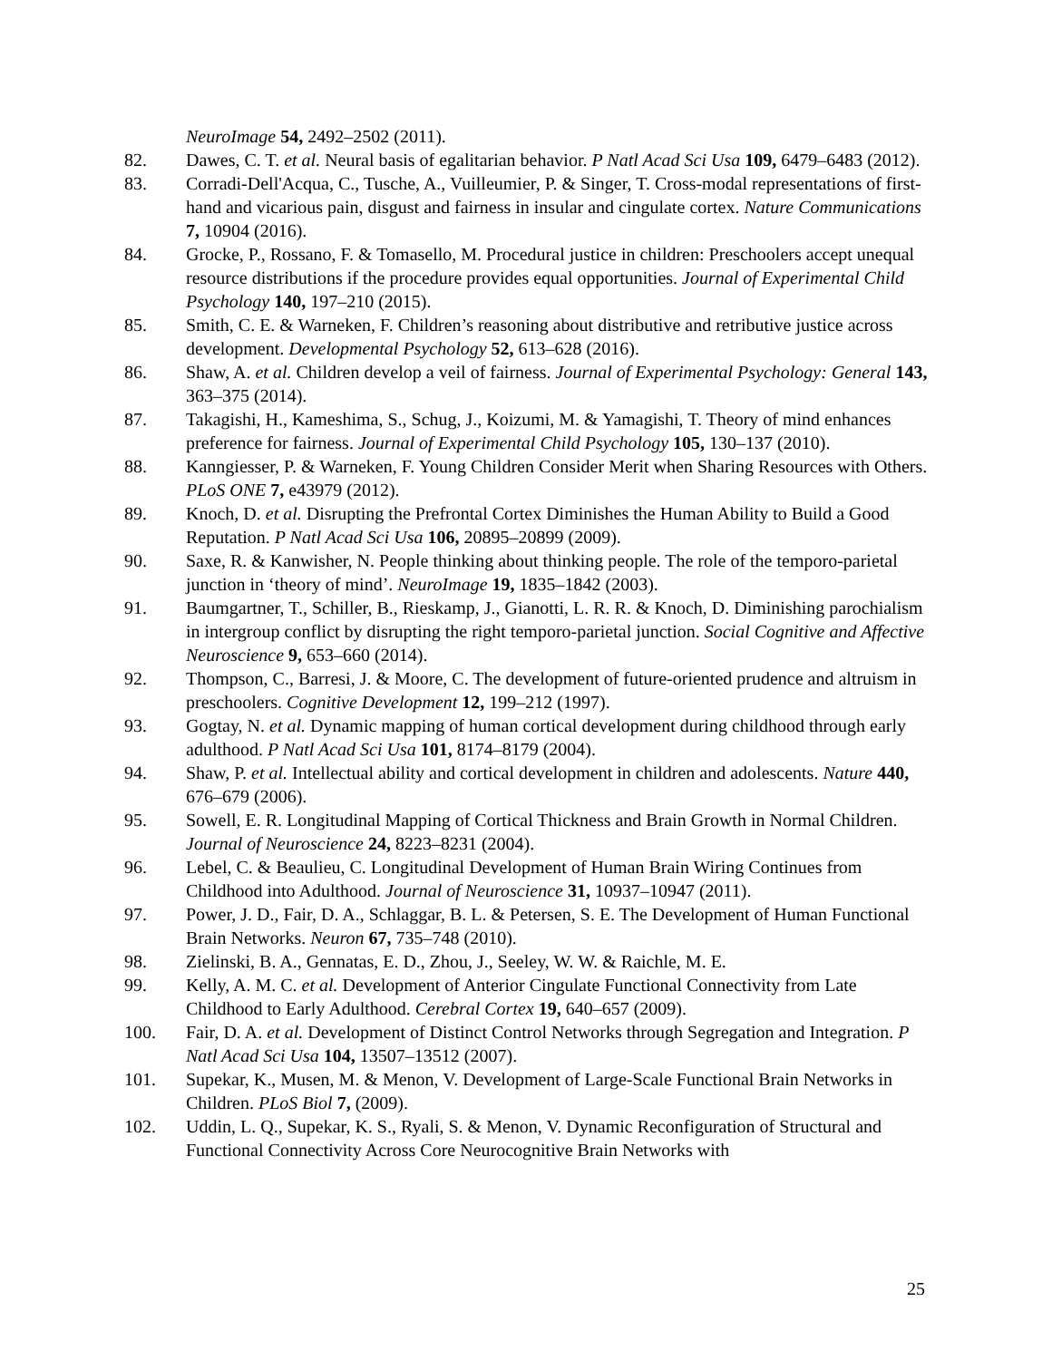NeuroImage 54, 2492–2502 (2011).
82. Dawes, C. T. et al. Neural basis of egalitarian behavior. P Natl Acad Sci Usa 109, 6479–6483 (2012).
83. Corradi-Dell'Acqua, C., Tusche, A., Vuilleumier, P. & Singer, T. Cross-modal representations of first-hand and vicarious pain, disgust and fairness in insular and cingulate cortex. Nature Communications 7, 10904 (2016).
84. Grocke, P., Rossano, F. & Tomasello, M. Procedural justice in children: Preschoolers accept unequal resource distributions if the procedure provides equal opportunities. Journal of Experimental Child Psychology 140, 197–210 (2015).
85. Smith, C. E. & Warneken, F. Children’s reasoning about distributive and retributive justice across development. Developmental Psychology 52, 613–628 (2016).
86. Shaw, A. et al. Children develop a veil of fairness. Journal of Experimental Psychology: General 143, 363–375 (2014).
87. Takagishi, H., Kameshima, S., Schug, J., Koizumi, M. & Yamagishi, T. Theory of mind enhances preference for fairness. Journal of Experimental Child Psychology 105, 130–137 (2010).
88. Kanngiesser, P. & Warneken, F. Young Children Consider Merit when Sharing Resources with Others. PLoS ONE 7, e43979 (2012).
89. Knoch, D. et al. Disrupting the Prefrontal Cortex Diminishes the Human Ability to Build a Good Reputation. P Natl Acad Sci Usa 106, 20895–20899 (2009).
90. Saxe, R. & Kanwisher, N. People thinking about thinking people. The role of the temporo-parietal junction in ‘theory of mind’. NeuroImage 19, 1835–1842 (2003).
91. Baumgartner, T., Schiller, B., Rieskamp, J., Gianotti, L. R. R. & Knoch, D. Diminishing parochialism in intergroup conflict by disrupting the right temporo-parietal junction. Social Cognitive and Affective Neuroscience 9, 653–660 (2014).
92. Thompson, C., Barresi, J. & Moore, C. The development of future-oriented prudence and altruism in preschoolers. Cognitive Development 12, 199–212 (1997).
93. Gogtay, N. et al. Dynamic mapping of human cortical development during childhood through early adulthood. P Natl Acad Sci Usa 101, 8174–8179 (2004).
94. Shaw, P. et al. Intellectual ability and cortical development in children and adolescents. Nature 440, 676–679 (2006).
95. Sowell, E. R. Longitudinal Mapping of Cortical Thickness and Brain Growth in Normal Children. Journal of Neuroscience 24, 8223–8231 (2004).
96. Lebel, C. & Beaulieu, C. Longitudinal Development of Human Brain Wiring Continues from Childhood into Adulthood. Journal of Neuroscience 31, 10937–10947 (2011).
97. Power, J. D., Fair, D. A., Schlaggar, B. L. & Petersen, S. E. The Development of Human Functional Brain Networks. Neuron 67, 735–748 (2010).
98. Zielinski, B. A., Gennatas, E. D., Zhou, J., Seeley, W. W. & Raichle, M. E.
99. Kelly, A. M. C. et al. Development of Anterior Cingulate Functional Connectivity from Late Childhood to Early Adulthood. Cerebral Cortex 19, 640–657 (2009).
100. Fair, D. A. et al. Development of Distinct Control Networks through Segregation and Integration. P Natl Acad Sci Usa 104, 13507–13512 (2007).
101. Supekar, K., Musen, M. & Menon, V. Development of Large-Scale Functional Brain Networks in Children. PLoS Biol 7, (2009).
102. Uddin, L. Q., Supekar, K. S., Ryali, S. & Menon, V. Dynamic Reconfiguration of Structural and Functional Connectivity Across Core Neurocognitive Brain Networks with
25